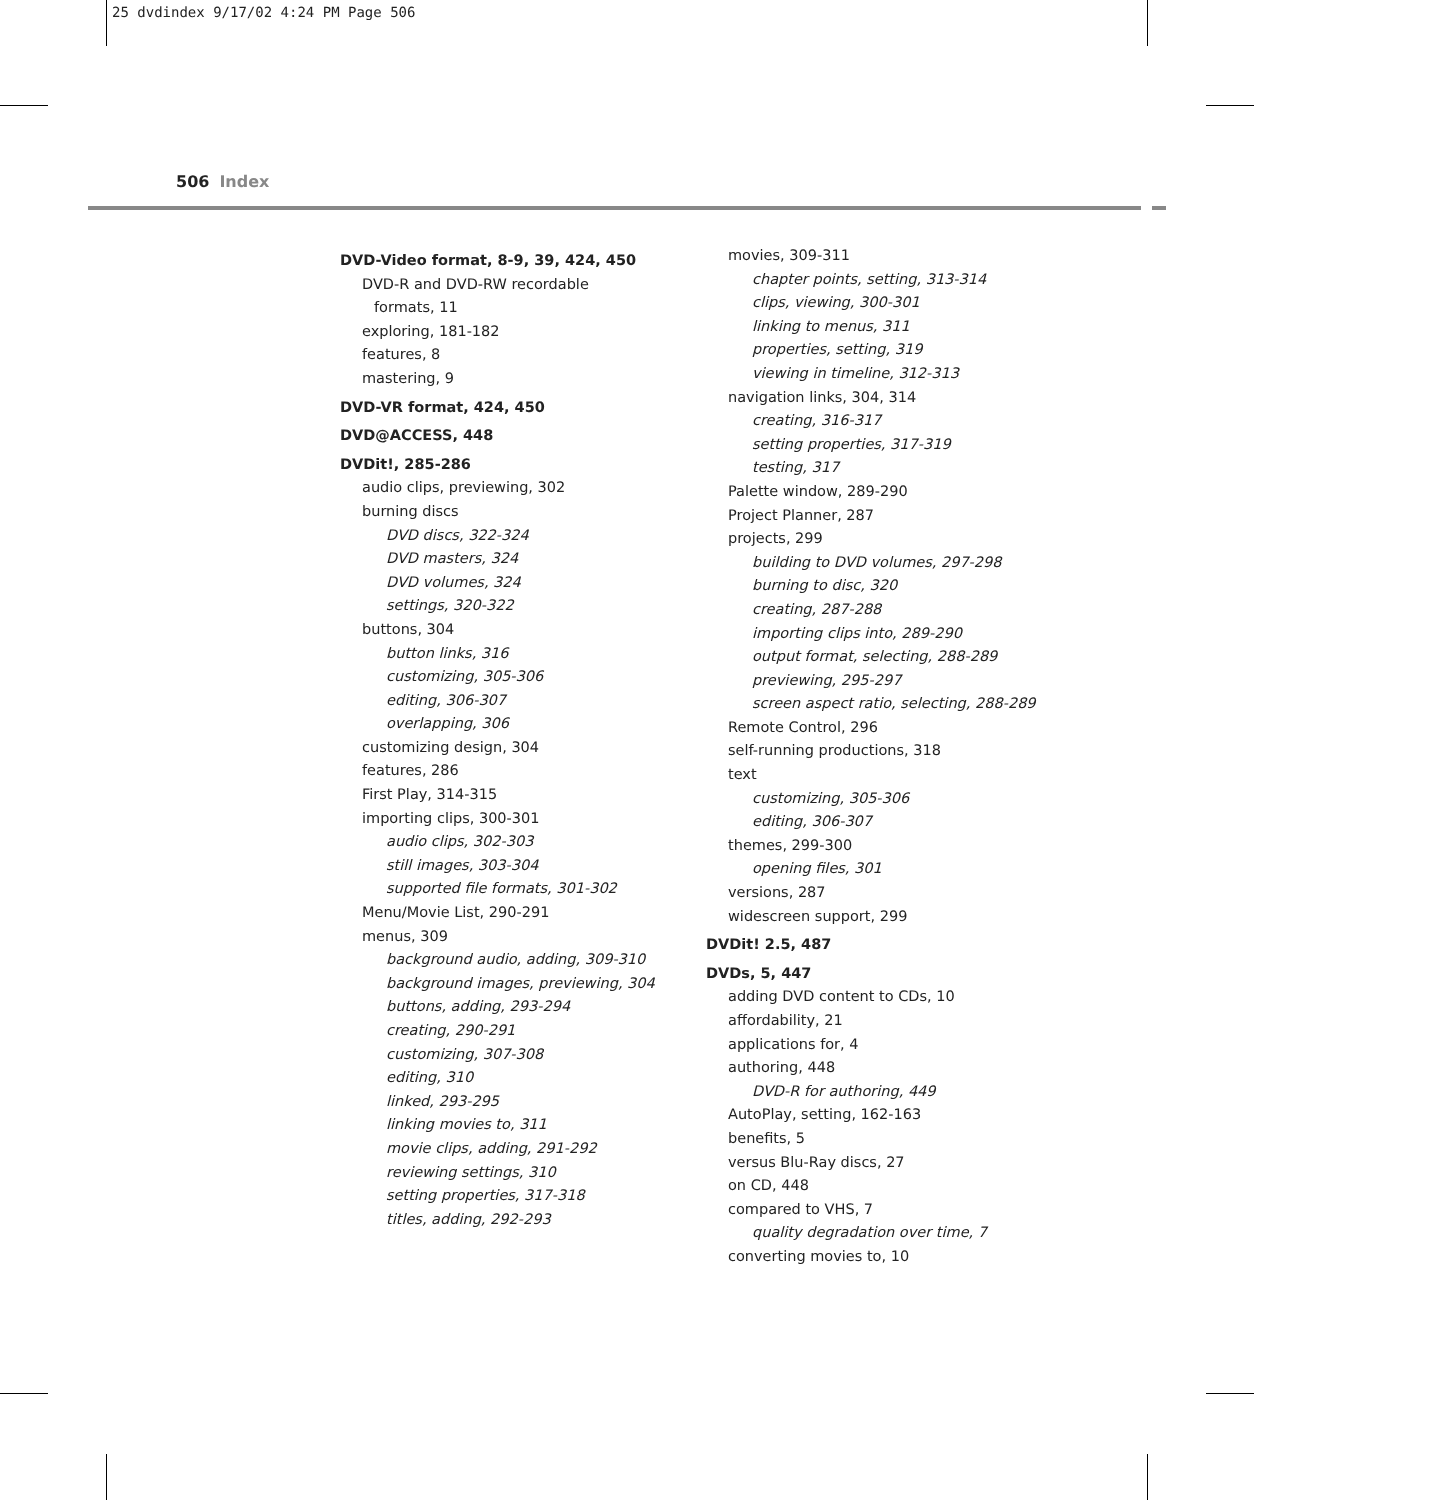25 dvdindex 9/17/02 4:24 PM Page 506
506 Index
DVD-Video format, 8-9, 39, 424, 450
DVD-R and DVD-RW recordable
formats, 11
exploring, 181-182
features, 8
mastering, 9
DVD-VR format, 424, 450
DVD@ACCESS, 448
DVDit!, 285-286
audio clips, previewing, 302
burning discs
DVD discs, 322-324
DVD masters, 324
DVD volumes, 324
settings, 320-322
buttons, 304
button links, 316
customizing, 305-306
editing, 306-307
overlapping, 306
customizing design, 304
features, 286
First Play, 314-315
importing clips, 300-301
audio clips, 302-303
still images, 303-304
supported file formats, 301-302
Menu/Movie List, 290-291
menus, 309
background audio, adding, 309-310
background images, previewing, 304
buttons, adding, 293-294
creating, 290-291
customizing, 307-308
editing, 310
linked, 293-295
linking movies to, 311
movie clips, adding, 291-292
reviewing settings, 310
setting properties, 317-318
titles, adding, 292-293
movies, 309-311
chapter points, setting, 313-314
clips, viewing, 300-301
linking to menus, 311
properties, setting, 319
viewing in timeline, 312-313
navigation links, 304, 314
creating, 316-317
setting properties, 317-319
testing, 317
Palette window, 289-290
Project Planner, 287
projects, 299
building to DVD volumes, 297-298
burning to disc, 320
creating, 287-288
importing clips into, 289-290
output format, selecting, 288-289
previewing, 295-297
screen aspect ratio, selecting, 288-289
Remote Control, 296
self-running productions, 318
text
customizing, 305-306
editing, 306-307
themes, 299-300
opening files, 301
versions, 287
widescreen support, 299
DVDit! 2.5, 487
DVDs, 5, 447
adding DVD content to CDs, 10
affordability, 21
applications for, 4
authoring, 448
DVD-R for authoring, 449
AutoPlay, setting, 162-163
benefits, 5
versus Blu-Ray discs, 27
on CD, 448
compared to VHS, 7
quality degradation over time, 7
converting movies to, 10